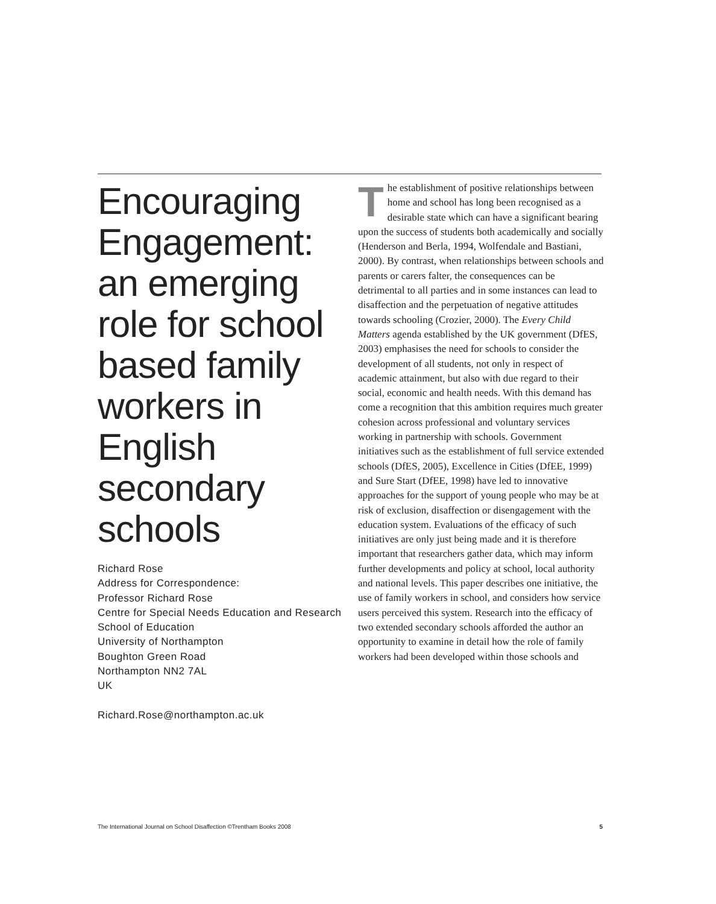Encouraging Engagement: an emerging role for school based family workers in English secondary schools
Richard Rose
Address for Correspondence:
Professor Richard Rose
Centre for Special Needs Education and Research
School of Education
University of Northampton
Boughton Green Road
Northampton NN2 7AL
UK
Richard.Rose@northampton.ac.uk
The establishment of positive relationships between home and school has long been recognised as a desirable state which can have a significant bearing upon the success of students both academically and socially (Henderson and Berla, 1994, Wolfendale and Bastiani, 2000). By contrast, when relationships between schools and parents or carers falter, the consequences can be detrimental to all parties and in some instances can lead to disaffection and the perpetuation of negative attitudes towards schooling (Crozier, 2000). The Every Child Matters agenda established by the UK government (DfES, 2003) emphasises the need for schools to consider the development of all students, not only in respect of academic attainment, but also with due regard to their social, economic and health needs. With this demand has come a recognition that this ambition requires much greater cohesion across professional and voluntary services working in partnership with schools. Government initiatives such as the establishment of full service extended schools (DfES, 2005), Excellence in Cities (DfEE, 1999) and Sure Start (DfEE, 1998) have led to innovative approaches for the support of young people who may be at risk of exclusion, disaffection or disengagement with the education system. Evaluations of the efficacy of such initiatives are only just being made and it is therefore important that researchers gather data, which may inform further developments and policy at school, local authority and national levels. This paper describes one initiative, the use of family workers in school, and considers how service users perceived this system. Research into the efficacy of two extended secondary schools afforded the author an opportunity to examine in detail how the role of family workers had been developed within those schools and
The International Journal on School Disaffection ©Trentham Books 2008 5